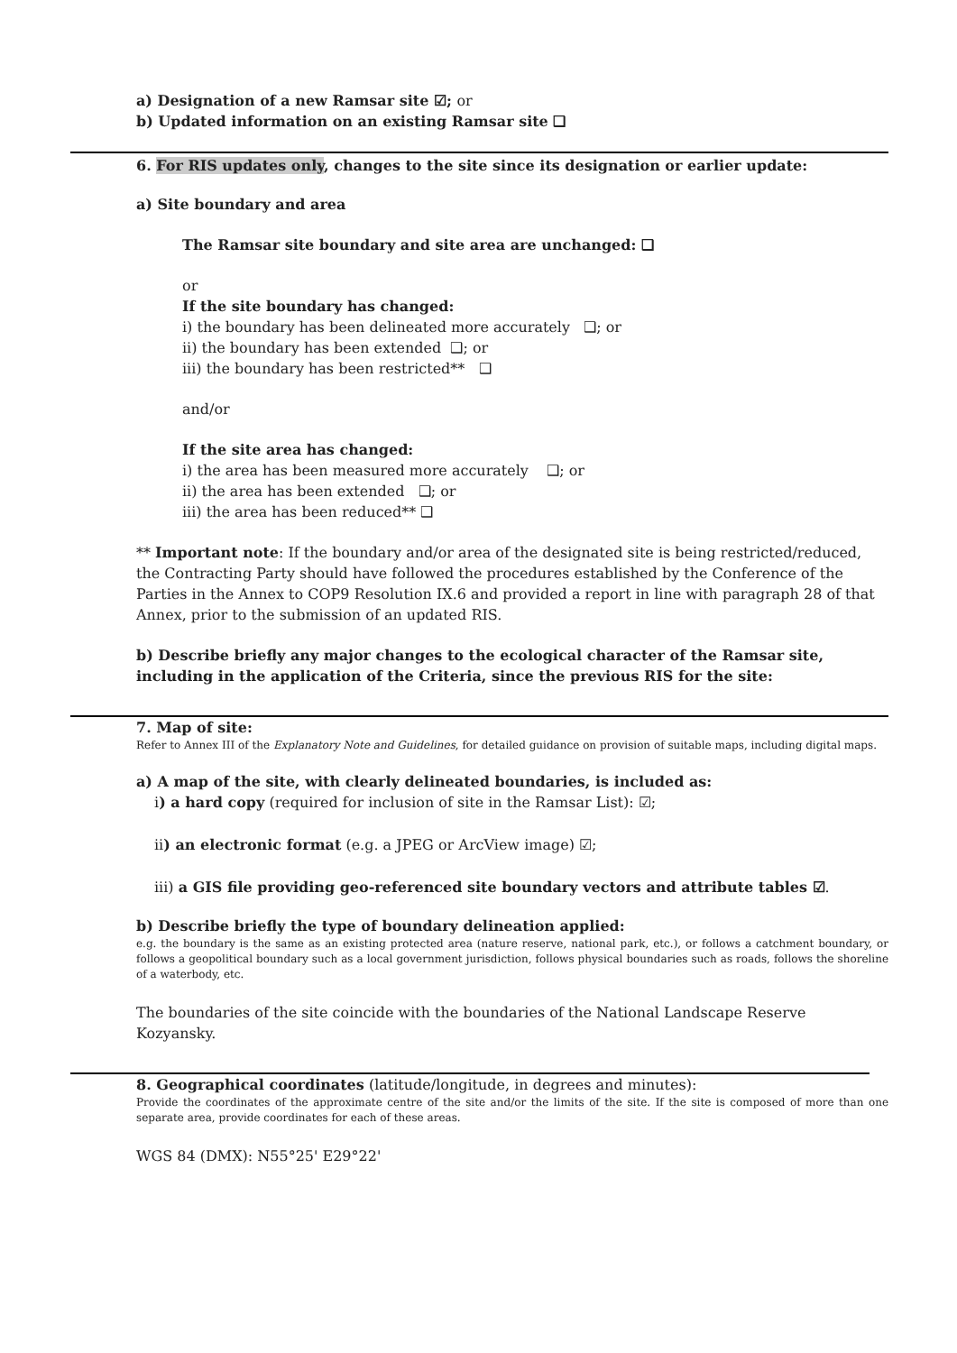a) Designation of a new Ramsar site ☑; or
b) Updated information on an existing Ramsar site ❑
6. For RIS updates only, changes to the site since its designation or earlier update:
a) Site boundary and area
The Ramsar site boundary and site area are unchanged: ❑
or
If the site boundary has changed:
i) the boundary has been delineated more accurately ❑; or
ii) the boundary has been extended ❑; or
iii) the boundary has been restricted** ❑
and/or
If the site area has changed:
i) the area has been measured more accurately ❑; or
ii) the area has been extended ❑; or
iii) the area has been reduced** ❑
** Important note: If the boundary and/or area of the designated site is being restricted/reduced, the Contracting Party should have followed the procedures established by the Conference of the Parties in the Annex to COP9 Resolution IX.6 and provided a report in line with paragraph 28 of that Annex, prior to the submission of an updated RIS.
b) Describe briefly any major changes to the ecological character of the Ramsar site, including in the application of the Criteria, since the previous RIS for the site:
7. Map of site:
Refer to Annex III of the Explanatory Note and Guidelines, for detailed guidance on provision of suitable maps, including digital maps.
a) A map of the site, with clearly delineated boundaries, is included as:
i) a hard copy (required for inclusion of site in the Ramsar List): ☑;
ii) an electronic format (e.g. a JPEG or ArcView image) ☑;
iii) a GIS file providing geo-referenced site boundary vectors and attribute tables ☑.
b) Describe briefly the type of boundary delineation applied:
e.g. the boundary is the same as an existing protected area (nature reserve, national park, etc.), or follows a catchment boundary, or follows a geopolitical boundary such as a local government jurisdiction, follows physical boundaries such as roads, follows the shoreline of a waterbody, etc.
The boundaries of the site coincide with the boundaries of the National Landscape Reserve Kozyansky.
8. Geographical coordinates (latitude/longitude, in degrees and minutes):
Provide the coordinates of the approximate centre of the site and/or the limits of the site. If the site is composed of more than one separate area, provide coordinates for each of these areas.
WGS 84 (DMX): N55°25' E29°22'